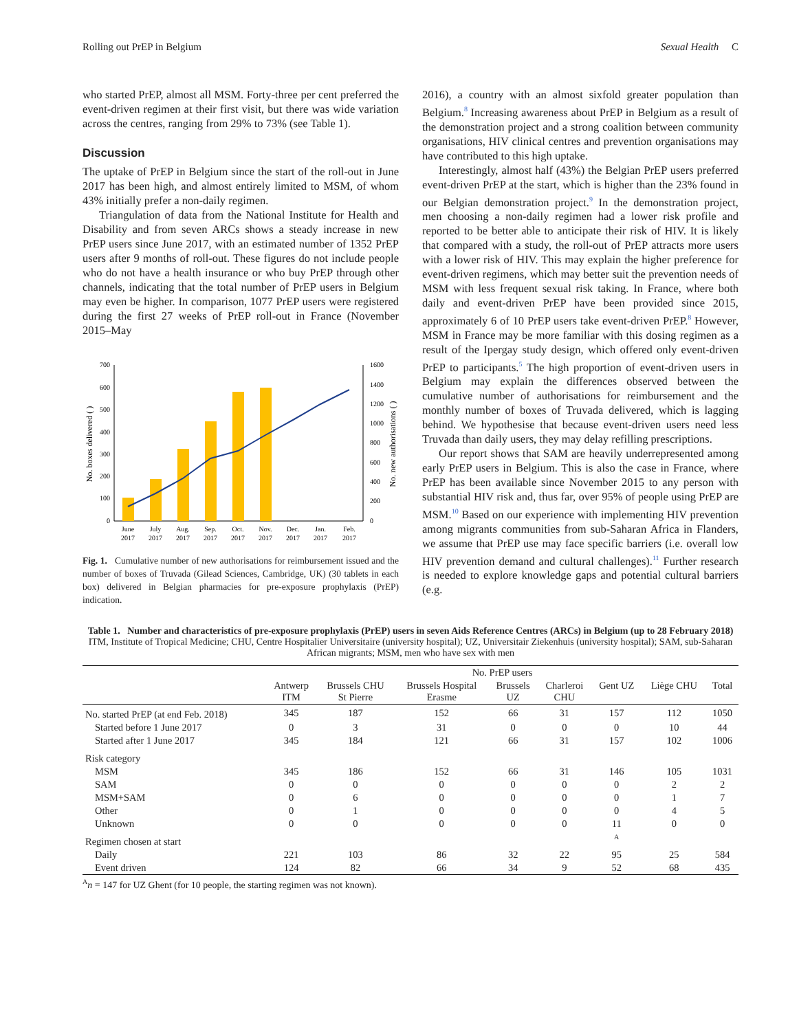Rolling out PrEP in Belgium Sexual Health C
who started PrEP, almost all MSM. Forty-three per cent preferred the event-driven regimen at their first visit, but there was wide variation across the centres, ranging from 29% to 73% (see Table 1).
Discussion
The uptake of PrEP in Belgium since the start of the roll-out in June 2017 has been high, and almost entirely limited to MSM, of whom 43% initially prefer a non-daily regimen.
Triangulation of data from the National Institute for Health and Disability and from seven ARCs shows a steady increase in new PrEP users since June 2017, with an estimated number of 1352 PrEP users after 9 months of roll-out. These figures do not include people who do not have a health insurance or who buy PrEP through other channels, indicating that the total number of PrEP users in Belgium may even be higher. In comparison, 1077 PrEP users were registered during the first 27 weeks of PrEP roll-out in France (November 2015–May
700
600
500
400
300
200
100
0
1600
1400
1200
1000
800
600
400
200
0
June
2017
July
2017
Aug.
2017
Sep.
2017
Oct.
2017
Nov.
2017
Dec.
2017
Jan.
2017
Feb.
2017
No. boxes delivered ( )
No. new authorisations ( )
Fig. 1. Cumulative number of new authorisations for reimbursement issued and the number of boxes of Truvada (Gilead Sciences, Cambridge, UK) (30 tablets in each box) delivered in Belgian pharmacies for pre-exposure prophylaxis (PrEP) indication.
2016), a country with an almost sixfold greater population than Belgium.<sup>8</sup> Increasing awareness about PrEP in Belgium as a result of the demonstration project and a strong coalition between community organisations, HIV clinical centres and prevention organisations may have contributed to this high uptake.
Interestingly, almost half (43%) the Belgian PrEP users preferred event-driven PrEP at the start, which is higher than the 23% found in our Belgian demonstration project.<sup>9</sup> In the demonstration project, men choosing a non-daily regimen had a lower risk profile and reported to be better able to anticipate their risk of HIV. It is likely that compared with a study, the roll-out of PrEP attracts more users with a lower risk of HIV. This may explain the higher preference for event-driven regimens, which may better suit the prevention needs of MSM with less frequent sexual risk taking. In France, where both daily and event-driven PrEP have been provided since 2015, approximately 6 of 10 PrEP users take event-driven PrEP.<sup>8</sup> However, MSM in France may be more familiar with this dosing regimen as a result of the Ipergay study design, which offered only event-driven PrEP to participants.<sup>5</sup> The high proportion of event-driven users in Belgium may explain the differences observed between the cumulative number of authorisations for reimbursement and the monthly number of boxes of Truvada delivered, which is lagging behind. We hypothesise that because event-driven users need less Truvada than daily users, they may delay refilling prescriptions.
Our report shows that SAM are heavily underrepresented among early PrEP users in Belgium. This is also the case in France, where PrEP has been available since November 2015 to any person with substantial HIV risk and, thus far, over 95% of people using PrEP are MSM.<sup>10</sup> Based on our experience with implementing HIV prevention among migrants communities from sub-Saharan Africa in Flanders, we assume that PrEP use may face specific barriers (i.e. overall low HIV prevention demand and cultural challenges).<sup>11</sup> Further research is needed to explore knowledge gaps and potential cultural barriers (e.g.
Table 1. Number and characteristics of pre-exposure prophylaxis (PrEP) users in seven Aids Reference Centres (ARCs) in Belgium (up to 28 February 2018)
ITM, Institute of Tropical Medicine; CHU, Centre Hospitalier Universitaire (university hospital); UZ, Universitair Ziekenhuis (university hospital); SAM, sub-Saharan African migrants; MSM, men who have sex with men
| | No. PrEP users | | | | | | | |
| --- | --- | --- | --- | --- | --- | --- | --- | --- |
| | Antwerp ITM | Brussels CHU St Pierre | Brussels Hospital Erasme | Brussels UZ | Charleroi CHU | Gent UZ | Liège CHU | Total |
| No. started PrEP (at end Feb. 2018) | 345 | 187 | 152 | 66 | 31 | 157 | 112 | 1050 |
| Started before 1 June 2017 | 0 | 3 | 31 | 0 | 0 | 0 | 10 | 44 |
| Started after 1 June 2017 | 345 | 184 | 121 | 66 | 31 | 157 | 102 | 1006 |
| Risk category | | | | | | | | |
| MSM | 345 | 186 | 152 | 66 | 31 | 146 | 105 | 1031 |
| SAM | 0 | 0 | 0 | 0 | 0 | 0 | 2 | 2 |
| MSM+SAM | 0 | 6 | 0 | 0 | 0 | 0 | 1 | 7 |
| Other | 0 | 1 | 0 | 0 | 0 | 0 | 4 | 5 |
| Unknown | 0 | 0 | 0 | 0 | 0 | 11 | 0 | 0 |
| Regimen chosen at start | | | | | | <sup>A</sup> | | |
| Daily | 221 | 103 | 86 | 32 | 22 | 95 | 25 | 584 |
| Event driven | 124 | 82 | 66 | 34 | 9 | 52 | 68 | 435 |
<sup>A</sup>n = 147 for UZ Ghent (for 10 people, the starting regimen was not known).